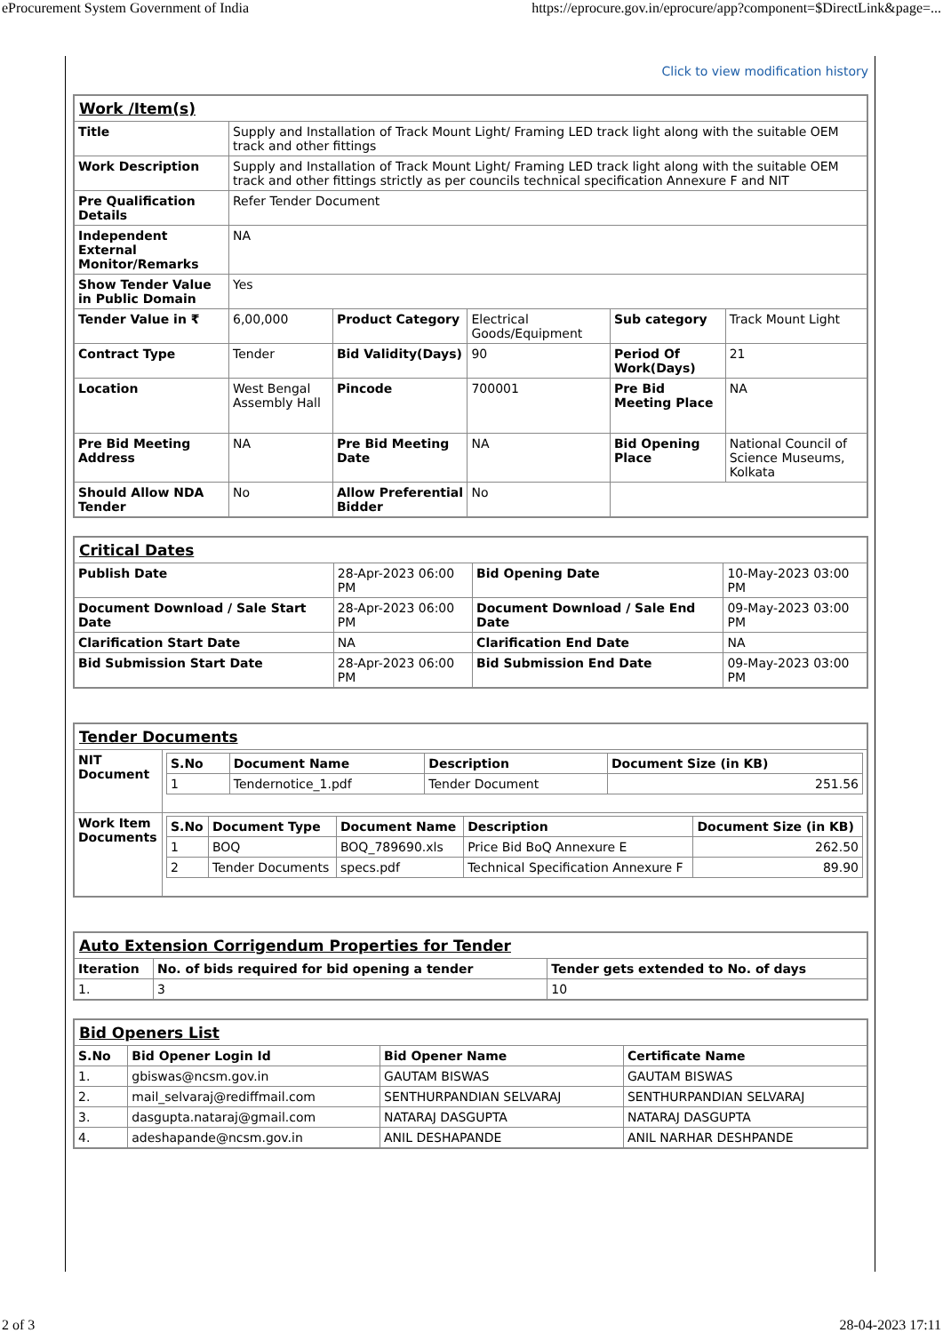eProcurement System Government of India https://eprocure.gov.in/eprocure/app?component=$DirectLink&page=...
Click to view modification history
| Work /Item(s) | | | | | |
| --- | --- | --- | --- | --- | --- |
| Title | Supply and Installation of Track Mount Light/ Framing LED track light along with the suitable OEM track and other fittings | | | | |
| Work Description | Supply and Installation of Track Mount Light/ Framing LED track light along with the suitable OEM track and other fittings strictly as per councils technical specification Annexure F and NIT | | | | |
| Pre Qualification Details | Refer Tender Document | | | | |
| Independent External Monitor/Remarks | NA | | | | |
| Show Tender Value in Public Domain | Yes | | | | |
| Tender Value in ₹ | 6,00,000 | Product Category | Electrical Goods/Equipment | Sub category | Track Mount Light |
| Contract Type | Tender | Bid Validity(Days) | 90 | Period Of Work(Days) | 21 |
| Location | West Bengal Assembly Hall | Pincode | 700001 | Pre Bid Meeting Place | NA |
| Pre Bid Meeting Address | NA | Pre Bid Meeting Date | NA | Bid Opening Place | National Council of Science Museums, Kolkata |
| Should Allow NDA Tender | No | Allow Preferential Bidder | No | | |
| Critical Dates | | | |
| --- | --- | --- | --- |
| Publish Date | 28-Apr-2023 06:00 PM | Bid Opening Date | 10-May-2023 03:00 PM |
| Document Download / Sale Start Date | 28-Apr-2023 06:00 PM | Document Download / Sale End Date | 09-May-2023 03:00 PM |
| Clarification Start Date | NA | Clarification End Date | NA |
| Bid Submission Start Date | 28-Apr-2023 06:00 PM | Bid Submission End Date | 09-May-2023 03:00 PM |
| Tender Documents | |
| --- | --- |
| NIT Document | / S.No / Document Name / Description / Document Size (in KB) / / --- / --- / --- / --- / / 1 / Tendernotice_1.pdf / Tender Document / 251.56 / |
| Work Item Documents | / S.No / Document Type / Document Name / Description / Document Size (in KB) / / --- / --- / --- / --- / --- / / 1 / BOQ / BOQ_789690.xls / Price Bid BoQ Annexure E / 262.50 / / 2 / Tender Documents / specs.pdf / Technical Specification Annexure F / 89.90 / |
| Auto Extension Corrigendum Properties for Tender | | |
| --- | --- | --- |
| Iteration | No. of bids required for bid opening a tender | Tender gets extended to No. of days |
| 1. | 3 | 10 |
| Bid Openers List | | | |
| --- | --- | --- | --- |
| S.No | Bid Opener Login Id | Bid Opener Name | Certificate Name |
| 1. | gbiswas@ncsm.gov.in | GAUTAM BISWAS | GAUTAM BISWAS |
| 2. | mail_selvaraj@rediffmail.com | SENTHURPANDIAN SELVARAJ | SENTHURPANDIAN SELVARAJ |
| 3. | dasgupta.nataraj@gmail.com | NATARAJ DASGUPTA | NATARAJ DASGUPTA |
| 4. | adeshapande@ncsm.gov.in | ANIL DESHAPANDE | ANIL NARHAR DESHPANDE |
2 of 3 28-04-2023 17:11